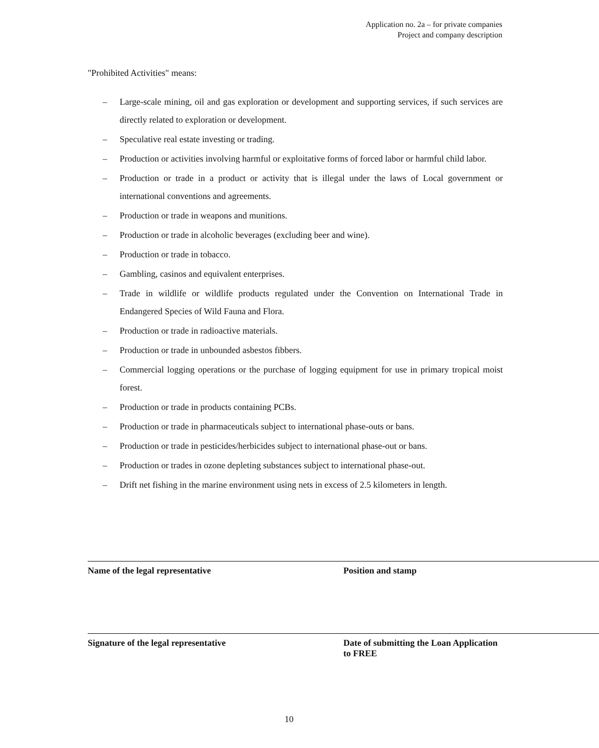Application no. 2a – for private companies
Project and company description
"Prohibited Activities" means:
– Large-scale mining, oil and gas exploration or development and supporting services, if such services are directly related to exploration or development.
– Speculative real estate investing or trading.
– Production or activities involving harmful or exploitative forms of forced labor or harmful child labor.
– Production or trade in a product or activity that is illegal under the laws of Local government or international conventions and agreements.
– Production or trade in weapons and munitions.
– Production or trade in alcoholic beverages (excluding beer and wine).
– Production or trade in tobacco.
– Gambling, casinos and equivalent enterprises.
– Trade in wildlife or wildlife products regulated under the Convention on International Trade in Endangered Species of Wild Fauna and Flora.
– Production or trade in radioactive materials.
– Production or trade in unbounded asbestos fibbers.
– Commercial logging operations or the purchase of logging equipment for use in primary tropical moist forest.
– Production or trade in products containing PCBs.
– Production or trade in pharmaceuticals subject to international phase-outs or bans.
– Production or trade in pesticides/herbicides subject to international phase-out or bans.
– Production or trades in ozone depleting substances subject to international phase-out.
– Drift net fishing in the marine environment using nets in excess of 2.5 kilometers in length.
Name of the legal representative Position and stamp
Signature of the legal representative Date of submitting the Loan Application to FREE
10